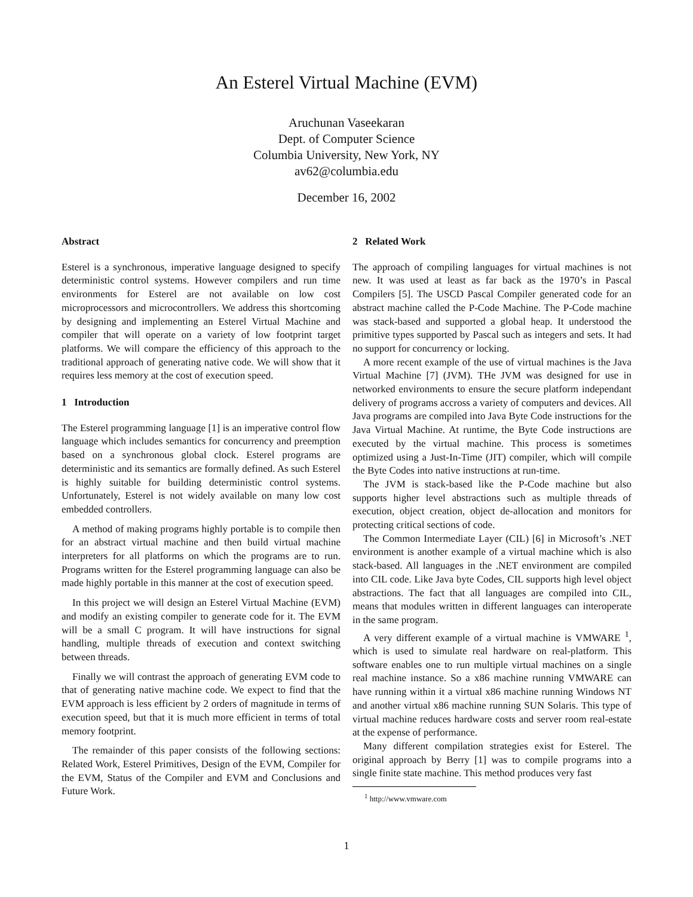An Esterel Virtual Machine (EVM)
Aruchunan Vaseekaran
Dept. of Computer Science
Columbia University, New York, NY
av62@columbia.edu
December 16, 2002
Abstract
Esterel is a synchronous, imperative language designed to specify deterministic control systems. However compilers and run time environments for Esterel are not available on low cost microprocessors and microcontrollers. We address this shortcoming by designing and implementing an Esterel Virtual Machine and compiler that will operate on a variety of low footprint target platforms. We will compare the efficiency of this approach to the traditional approach of generating native code. We will show that it requires less memory at the cost of execution speed.
1 Introduction
The Esterel programming language [1] is an imperative control flow language which includes semantics for concurrency and preemption based on a synchronous global clock. Esterel programs are deterministic and its semantics are formally defined. As such Esterel is highly suitable for building deterministic control systems. Unfortunately, Esterel is not widely available on many low cost embedded controllers.
A method of making programs highly portable is to compile then for an abstract virtual machine and then build virtual machine interpreters for all platforms on which the programs are to run. Programs written for the Esterel programming language can also be made highly portable in this manner at the cost of execution speed.
In this project we will design an Esterel Virtual Machine (EVM) and modify an existing compiler to generate code for it. The EVM will be a small C program. It will have instructions for signal handling, multiple threads of execution and context switching between threads.
Finally we will contrast the approach of generating EVM code to that of generating native machine code. We expect to find that the EVM approach is less efficient by 2 orders of magnitude in terms of execution speed, but that it is much more efficient in terms of total memory footprint.
The remainder of this paper consists of the following sections: Related Work, Esterel Primitives, Design of the EVM, Compiler for the EVM, Status of the Compiler and EVM and Conclusions and Future Work.
2 Related Work
The approach of compiling languages for virtual machines is not new. It was used at least as far back as the 1970’s in Pascal Compilers [5]. The USCD Pascal Compiler generated code for an abstract machine called the P-Code Machine. The P-Code machine was stack-based and supported a global heap. It understood the primitive types supported by Pascal such as integers and sets. It had no support for concurrency or locking.
A more recent example of the use of virtual machines is the Java Virtual Machine [7] (JVM). THe JVM was designed for use in networked environments to ensure the secure platform independant delivery of programs accross a variety of computers and devices. All Java programs are compiled into Java Byte Code instructions for the Java Virtual Machine. At runtime, the Byte Code instructions are executed by the virtual machine. This process is sometimes optimized using a Just-In-Time (JIT) compiler, which will compile the Byte Codes into native instructions at run-time.
The JVM is stack-based like the P-Code machine but also supports higher level abstractions such as multiple threads of execution, object creation, object de-allocation and monitors for protecting critical sections of code.
The Common Intermediate Layer (CIL) [6] in Microsoft’s .NET environment is another example of a virtual machine which is also stack-based. All languages in the .NET environment are compiled into CIL code. Like Java byte Codes, CIL supports high level object abstractions. The fact that all languages are compiled into CIL, means that modules written in different languages can interoperate in the same program.
A very different example of a virtual machine is VMWARE <sup>1</sup>, which is used to simulate real hardware on real-platform. This software enables one to run multiple virtual machines on a single real machine instance. So a x86 machine running VMWARE can have running within it a virtual x86 machine running Windows NT and another virtual x86 machine running SUN Solaris. This type of virtual machine reduces hardware costs and server room real-estate at the expense of performance.
Many different compilation strategies exist for Esterel. The original approach by Berry [1] was to compile programs into a single finite state machine. This method produces very fast
<sup>1</sup> http://www.vmware.com
1